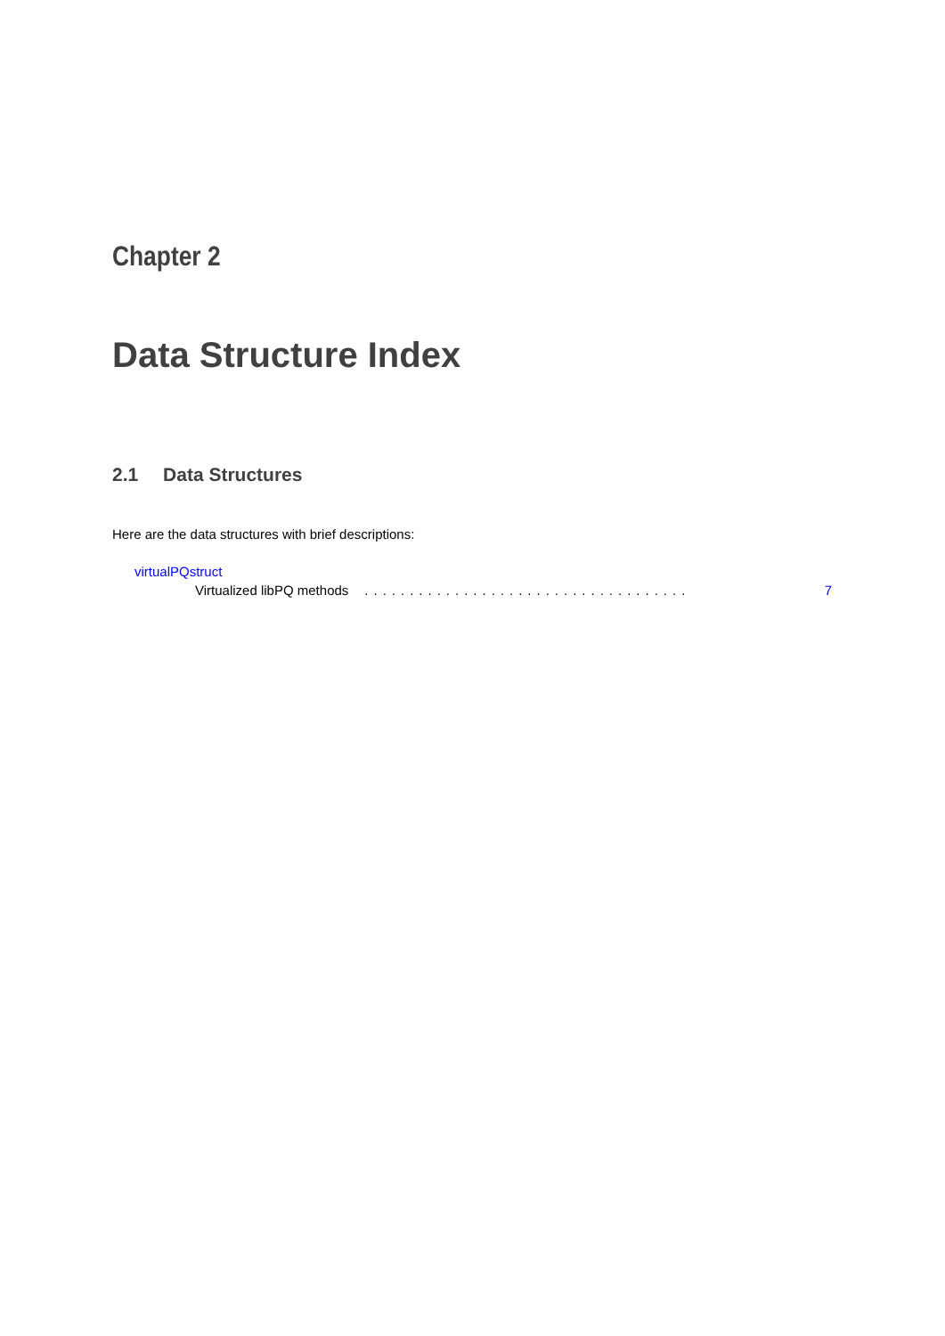Chapter 2
Data Structure Index
2.1 Data Structures
Here are the data structures with brief descriptions:
virtualPQstruct
Virtualized libPQ methods.................................... 7